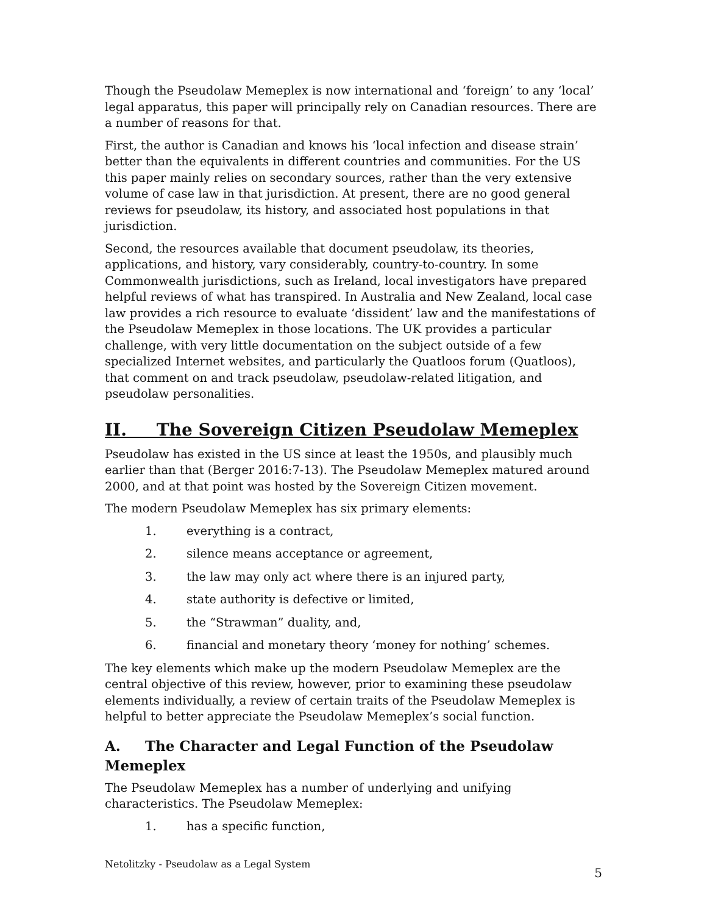Though the Pseudolaw Memeplex is now international and ‘foreign’ to any ‘local’ legal apparatus, this paper will principally rely on Canadian resources. There are a number of reasons for that.
First, the author is Canadian and knows his ‘local infection and disease strain’ better than the equivalents in different countries and communities. For the US this paper mainly relies on secondary sources, rather than the very extensive volume of case law in that jurisdiction. At present, there are no good general reviews for pseudolaw, its history, and associated host populations in that jurisdiction.
Second, the resources available that document pseudolaw, its theories, applications, and history, vary considerably, country-to-country. In some Commonwealth jurisdictions, such as Ireland, local investigators have prepared helpful reviews of what has transpired. In Australia and New Zealand, local case law provides a rich resource to evaluate ‘dissident’ law and the manifestations of the Pseudolaw Memeplex in those locations. The UK provides a particular challenge, with very little documentation on the subject outside of a few specialized Internet websites, and particularly the Quatloos forum (Quatloos), that comment on and track pseudolaw, pseudolaw-related litigation, and pseudolaw personalities.
II. The Sovereign Citizen Pseudolaw Memeplex
Pseudolaw has existed in the US since at least the 1950s, and plausibly much earlier than that (Berger 2016:7-13). The Pseudolaw Memeplex matured around 2000, and at that point was hosted by the Sovereign Citizen movement.
The modern Pseudolaw Memeplex has six primary elements:
1. everything is a contract,
2. silence means acceptance or agreement,
3. the law may only act where there is an injured party,
4. state authority is defective or limited,
5. the “Strawman” duality, and,
6. financial and monetary theory ‘money for nothing’ schemes.
The key elements which make up the modern Pseudolaw Memeplex are the central objective of this review, however, prior to examining these pseudolaw elements individually, a review of certain traits of the Pseudolaw Memeplex is helpful to better appreciate the Pseudolaw Memeplex’s social function.
A. The Character and Legal Function of the Pseudolaw Memeplex
The Pseudolaw Memeplex has a number of underlying and unifying characteristics. The Pseudolaw Memeplex:
1. has a specific function,
Netolitzky - Pseudolaw as a Legal System 5